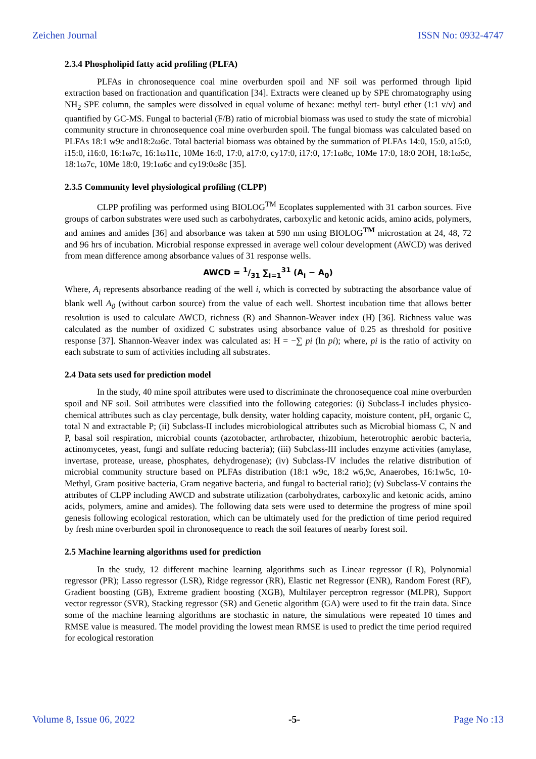Zeichen Journal ISSN No: 0932-4747
2.3.4 Phospholipid fatty acid profiling (PLFA)
PLFAs in chronosequence coal mine overburden spoil and NF soil was performed through lipid extraction based on fractionation and quantification [34]. Extracts were cleaned up by SPE chromatography using NH<sub>2</sub> SPE column, the samples were dissolved in equal volume of hexane: methyl tert- butyl ether (1:1 v/v) and quantified by GC-MS. Fungal to bacterial (F/B) ratio of microbial biomass was used to study the state of microbial community structure in chronosequence coal mine overburden spoil. The fungal biomass was calculated based on PLFAs 18:1 w9c and18:2ω6c. Total bacterial biomass was obtained by the summation of PLFAs 14:0, 15:0, a15:0, i15:0, i16:0, 16:1ω7c, 16:1ω11c, 10Me 16:0, 17:0, a17:0, cy17:0, i17:0, 17:1ω8c, 10Me 17:0, 18:0 2OH, 18:1ω5c, 18:1ω7c, 10Me 18:0, 19:1ω6c and cy19:0ω8c [35].
2.3.5 Community level physiological profiling (CLPP)
CLPP profiling was performed using BIOLOG<sup>TM</sup> Ecoplates supplemented with 31 carbon sources. Five groups of carbon substrates were used such as carbohydrates, carboxylic and ketonic acids, amino acids, polymers, and amines and amides [36] and absorbance was taken at 590 nm using BIOLOG<sup>TM</sup> microstation at 24, 48, 72 and 96 hrs of incubation. Microbial response expressed in average well colour development (AWCD) was derived from mean difference among absorbance values of 31 response wells.
AWCD = 1/31 ∑<sub>i=1</sub><sup>31</sup> (A<sub>i</sub> − A<sub>0</sub>)
Where, A<sub>i</sub> represents absorbance reading of the well i, which is corrected by subtracting the absorbance value of blank well A<sub>0</sub> (without carbon source) from the value of each well. Shortest incubation time that allows better resolution is used to calculate AWCD, richness (R) and Shannon-Weaver index (H) [36]. Richness value was calculated as the number of oxidized C substrates using absorbance value of 0.25 as threshold for positive response [37]. Shannon-Weaver index was calculated as: H = −∑ pi (ln pi); where, pi is the ratio of activity on each substrate to sum of activities including all substrates.
2.4 Data sets used for prediction model
In the study, 40 mine spoil attributes were used to discriminate the chronosequence coal mine overburden spoil and NF soil. Soil attributes were classified into the following categories: (i) Subclass-I includes physico-chemical attributes such as clay percentage, bulk density, water holding capacity, moisture content, pH, organic C, total N and extractable P; (ii) Subclass-II includes microbiological attributes such as Microbial biomass C, N and P, basal soil respiration, microbial counts (azotobacter, arthrobacter, rhizobium, heterotrophic aerobic bacteria, actinomycetes, yeast, fungi and sulfate reducing bacteria); (iii) Subclass-III includes enzyme activities (amylase, invertase, protease, urease, phosphates, dehydrogenase); (iv) Subclass-IV includes the relative distribution of microbial community structure based on PLFAs distribution (18:1 w9c, 18:2 w6,9c, Anaerobes, 16:1w5c, 10-Methyl, Gram positive bacteria, Gram negative bacteria, and fungal to bacterial ratio); (v) Subclass-V contains the attributes of CLPP including AWCD and substrate utilization (carbohydrates, carboxylic and ketonic acids, amino acids, polymers, amine and amides). The following data sets were used to determine the progress of mine spoil genesis following ecological restoration, which can be ultimately used for the prediction of time period required by fresh mine overburden spoil in chronosequence to reach the soil features of nearby forest soil.
2.5 Machine learning algorithms used for prediction
In the study, 12 different machine learning algorithms such as Linear regressor (LR), Polynomial regressor (PR); Lasso regressor (LSR), Ridge regressor (RR), Elastic net Regressor (ENR), Random Forest (RF), Gradient boosting (GB), Extreme gradient boosting (XGB), Multilayer perceptron regressor (MLPR), Support vector regressor (SVR), Stacking regressor (SR) and Genetic algorithm (GA) were used to fit the train data. Since some of the machine learning algorithms are stochastic in nature, the simulations were repeated 10 times and RMSE value is measured. The model providing the lowest mean RMSE is used to predict the time period required for ecological restoration
Volume 8, Issue 06, 2022 -5- Page No :13